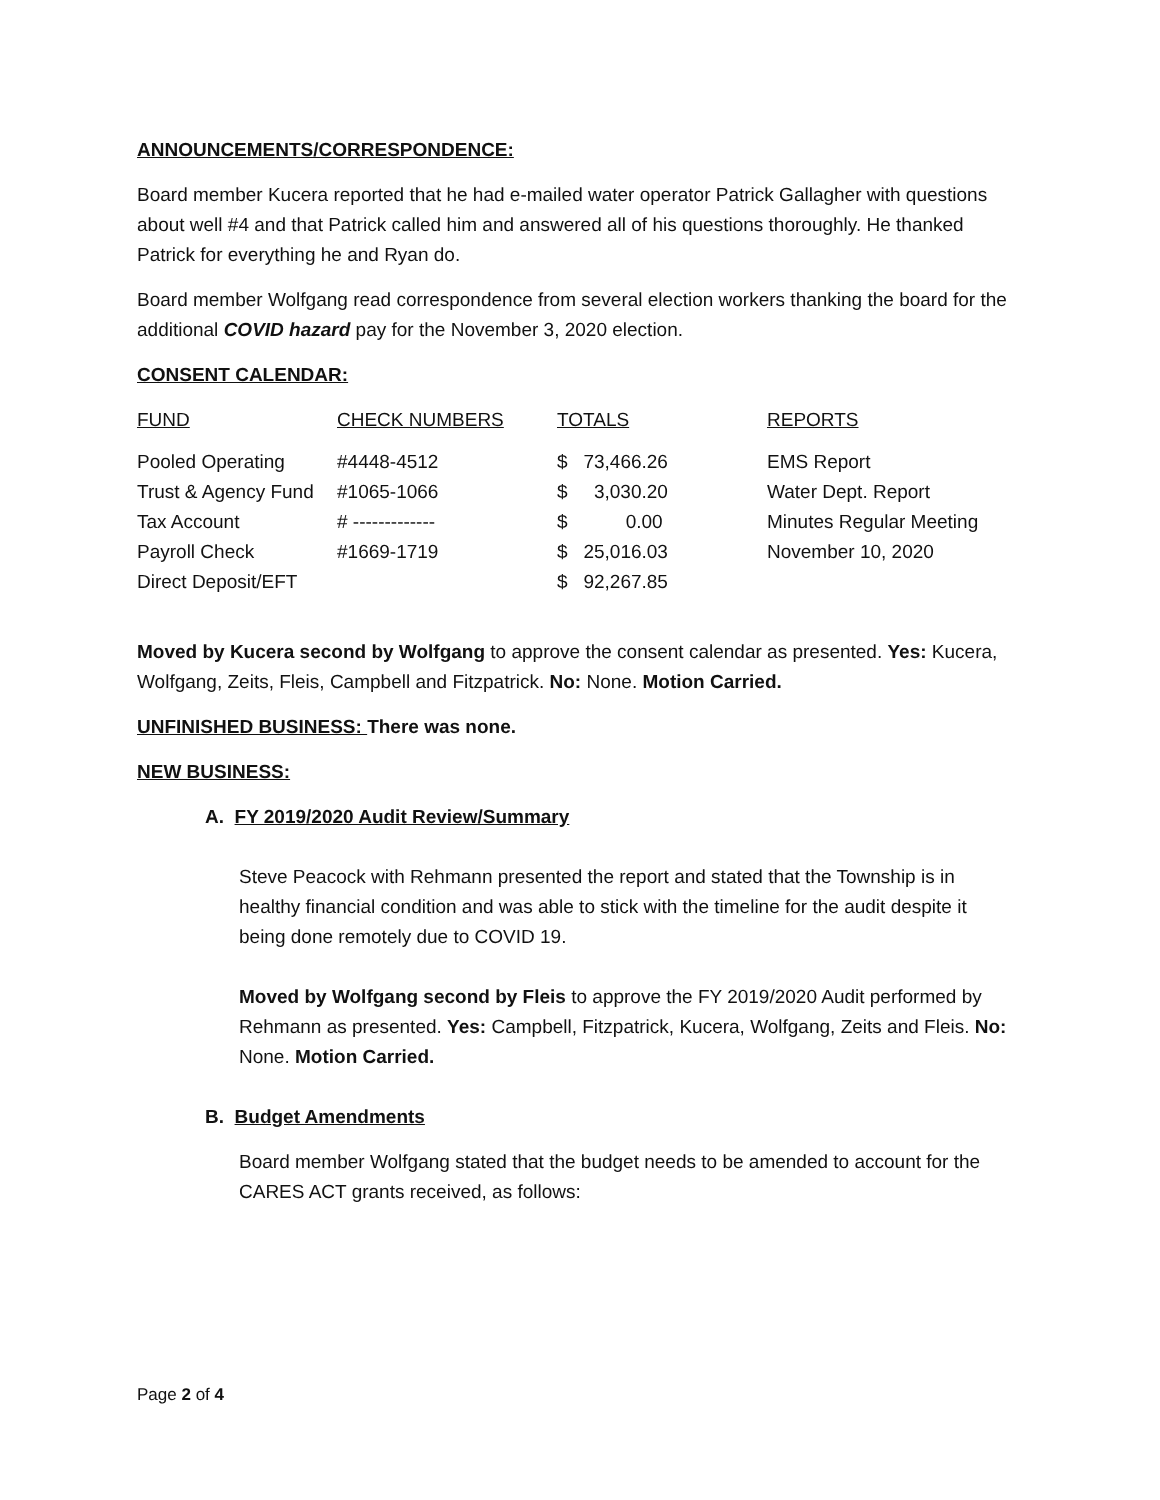ANNOUNCEMENTS/CORRESPONDENCE:
Board member Kucera reported that he had e-mailed water operator Patrick Gallagher with questions about well #4 and that Patrick called him and answered all of his questions thoroughly. He thanked Patrick for everything he and Ryan do.
Board member Wolfgang read correspondence from several election workers thanking the board for the additional COVID hazard pay for the November 3, 2020 election.
CONSENT CALENDAR:
| FUND | CHECK NUMBERS | TOTALS | REPORTS |
| --- | --- | --- | --- |
| Pooled Operating | #4448-4512 | $ 73,466.26 | EMS Report |
| Trust & Agency Fund | #1065-1066 | $ 3,030.20 | Water Dept. Report |
| Tax Account | # ------------- | $ 0.00 | Minutes Regular Meeting |
| Payroll Check | #1669-1719 | $ 25,016.03 | November 10, 2020 |
| Direct Deposit/EFT | | $ 92,267.85 | |
Moved by Kucera second by Wolfgang to approve the consent calendar as presented. Yes: Kucera, Wolfgang, Zeits, Fleis, Campbell and Fitzpatrick. No: None. Motion Carried.
UNFINISHED BUSINESS: There was none.
NEW BUSINESS:
A. FY 2019/2020 Audit Review/Summary
Steve Peacock with Rehmann presented the report and stated that the Township is in healthy financial condition and was able to stick with the timeline for the audit despite it being done remotely due to COVID 19.
Moved by Wolfgang second by Fleis to approve the FY 2019/2020 Audit performed by Rehmann as presented. Yes: Campbell, Fitzpatrick, Kucera, Wolfgang, Zeits and Fleis. No: None. Motion Carried.
B. Budget Amendments
Board member Wolfgang stated that the budget needs to be amended to account for the CARES ACT grants received, as follows:
Page 2 of 4